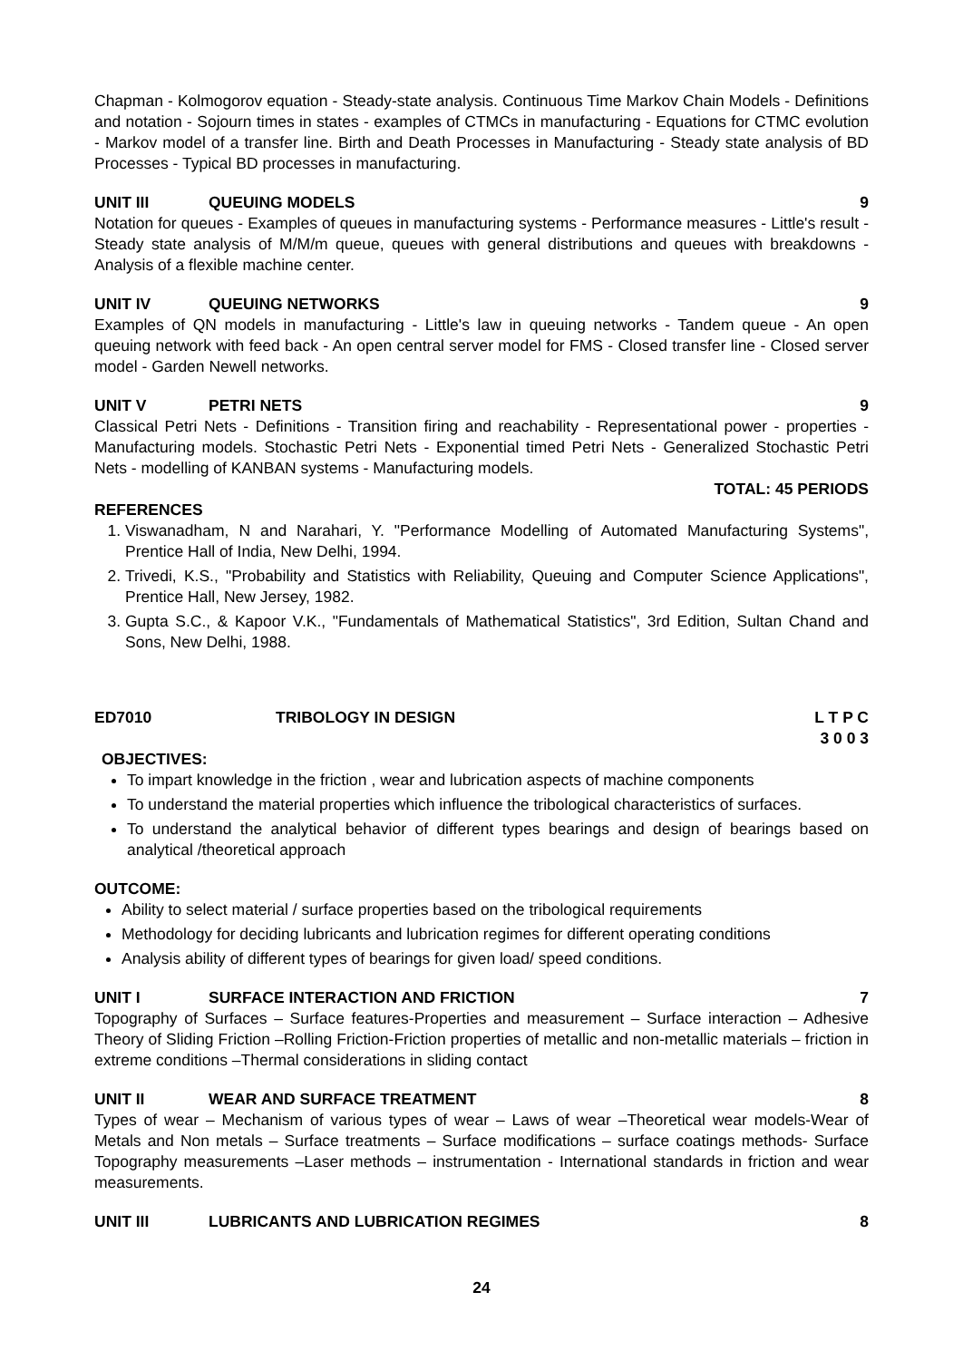Chapman - Kolmogorov equation - Steady-state analysis. Continuous Time Markov Chain Models - Definitions and notation - Sojourn times in states - examples of CTMCs in manufacturing - Equations for CTMC evolution - Markov model of a transfer line. Birth and Death Processes in Manufacturing - Steady state analysis of BD Processes - Typical BD processes in manufacturing.
UNIT III QUEUING MODELS 9
Notation for queues - Examples of queues in manufacturing systems - Performance measures - Little's result - Steady state analysis of M/M/m queue, queues with general distributions and queues with breakdowns - Analysis of a flexible machine center.
UNIT IV QUEUING NETWORKS 9
Examples of QN models in manufacturing - Little's law in queuing networks - Tandem queue - An open queuing network with feed back - An open central server model for FMS - Closed transfer line - Closed server model - Garden Newell networks.
UNIT V PETRI NETS 9
Classical Petri Nets - Definitions - Transition firing and reachability - Representational power - properties - Manufacturing models. Stochastic Petri Nets - Exponential timed Petri Nets - Generalized Stochastic Petri Nets - modelling of KANBAN systems - Manufacturing models.
TOTAL: 45 PERIODS
REFERENCES
1. Viswanadham, N and Narahari, Y. "Performance Modelling of Automated Manufacturing Systems", Prentice Hall of India, New Delhi, 1994.
2. Trivedi, K.S., "Probability and Statistics with Reliability, Queuing and Computer Science Applications", Prentice Hall, New Jersey, 1982.
3. Gupta S.C., & Kapoor V.K., "Fundamentals of Mathematical Statistics", 3rd Edition, Sultan Chand and Sons, New Delhi, 1988.
ED7010 TRIBOLOGY IN DESIGN L T P C
3 0 0 3
OBJECTIVES:
To impart knowledge in the friction , wear and lubrication aspects of machine components
To understand the material properties which influence the tribological characteristics of surfaces.
To understand the analytical behavior of different types bearings and design of bearings based on analytical /theoretical approach
OUTCOME:
Ability to select material / surface properties based on the tribological requirements
Methodology for deciding lubricants and lubrication regimes for different operating conditions
Analysis ability of different types of bearings for given load/ speed conditions.
UNIT I SURFACE INTERACTION AND FRICTION 7
Topography of Surfaces – Surface features-Properties and measurement – Surface interaction – Adhesive Theory of Sliding Friction –Rolling Friction-Friction properties of metallic and non-metallic materials – friction in extreme conditions –Thermal considerations in sliding contact
UNIT II WEAR AND SURFACE TREATMENT 8
Types of wear – Mechanism of various types of wear – Laws of wear –Theoretical wear models-Wear of Metals and Non metals – Surface treatments – Surface modifications – surface coatings methods- Surface Topography measurements –Laser methods – instrumentation - International standards in friction and wear measurements.
UNIT III LUBRICANTS AND LUBRICATION REGIMES 8
24